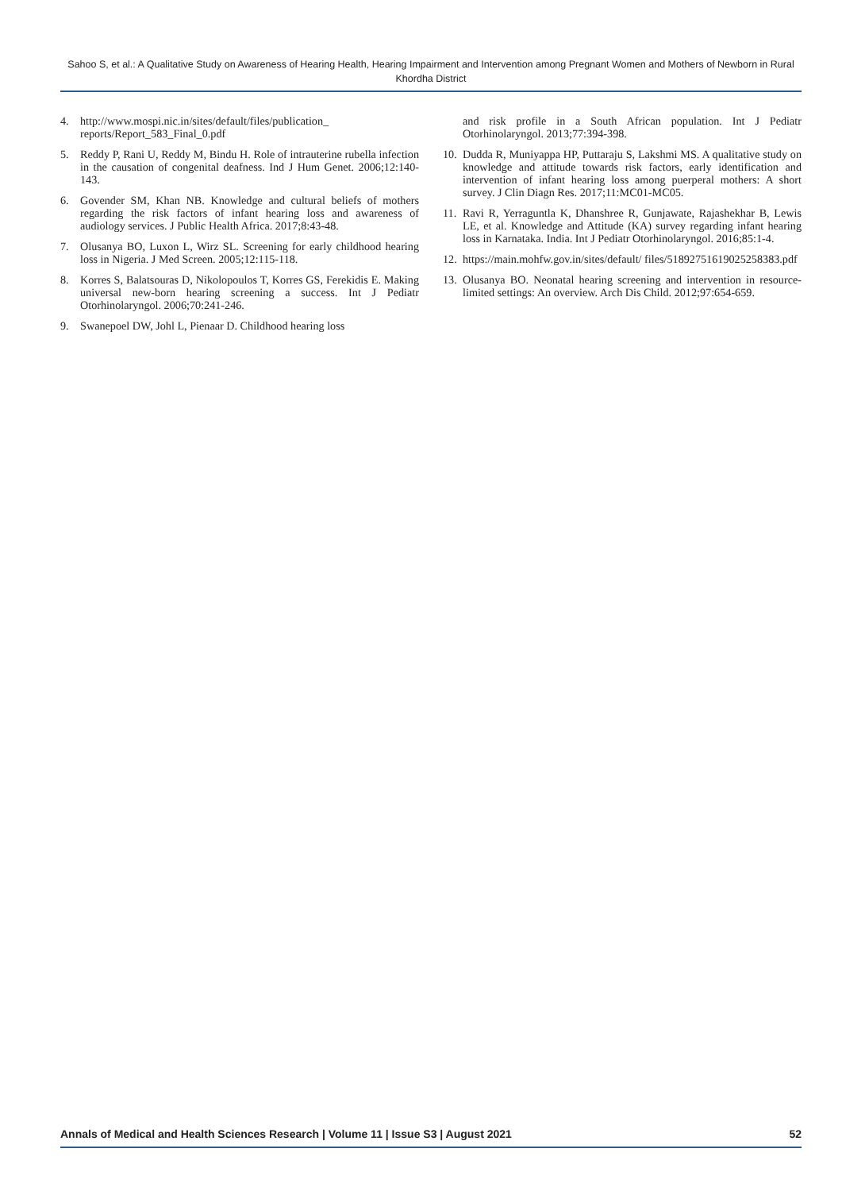Sahoo S, et al.: A Qualitative Study on Awareness of Hearing Health, Hearing Impairment and Intervention among Pregnant Women and Mothers of Newborn in Rural Khordha District
4. http://www.mospi.nic.in/sites/default/files/publication_ reports/Report_583_Final_0.pdf
5. Reddy P, Rani U, Reddy M, Bindu H. Role of intrauterine rubella infection in the causation of congenital deafness. Ind J Hum Genet. 2006;12:140-143.
6. Govender SM, Khan NB. Knowledge and cultural beliefs of mothers regarding the risk factors of infant hearing loss and awareness of audiology services. J Public Health Africa. 2017;8:43-48.
7. Olusanya BO, Luxon L, Wirz SL. Screening for early childhood hearing loss in Nigeria. J Med Screen. 2005;12:115-118.
8. Korres S, Balatsouras D, Nikolopoulos T, Korres GS, Ferekidis E. Making universal new-born hearing screening a success. Int J Pediatr Otorhinolaryngol. 2006;70:241-246.
9. Swanepoel DW, Johl L, Pienaar D. Childhood hearing loss
and risk profile in a South African population. Int J Pediatr Otorhinolaryngol. 2013;77:394-398.
10. Dudda R, Muniyappa HP, Puttaraju S, Lakshmi MS. A qualitative study on knowledge and attitude towards risk factors, early identification and intervention of infant hearing loss among puerperal mothers: A short survey. J Clin Diagn Res. 2017;11:MC01-MC05.
11. Ravi R, Yerraguntla K, Dhanshree R, Gunjawate, Rajashekhar B, Lewis LE, et al. Knowledge and Attitude (KA) survey regarding infant hearing loss in Karnataka. India. Int J Pediatr Otorhinolaryngol. 2016;85:1-4.
12. https://main.mohfw.gov.in/sites/default/ files/51892751619025258383.pdf
13. Olusanya BO. Neonatal hearing screening and intervention in resource-limited settings: An overview. Arch Dis Child. 2012;97:654-659.
Annals of Medical and Health Sciences Research | Volume 11 | Issue S3 | August 2021 52